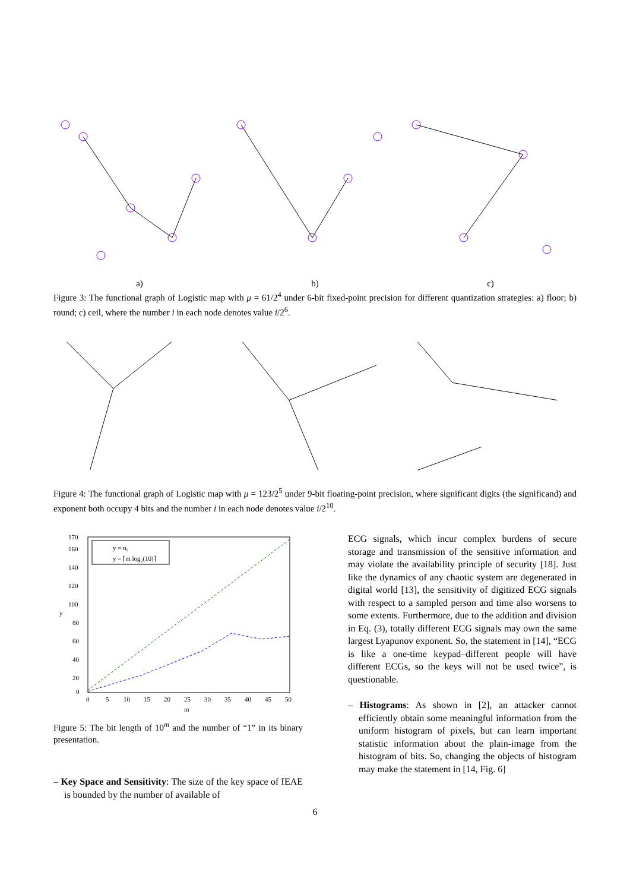a) b) c)
Figure 3: The functional graph of Logistic map with μ = 61/2<sup>4</sup> under 6-bit fixed-point precision for different quantization strategies: a) floor; b) round; c) ceil, where the number i in each node denotes value i/2<sup>6</sup>.
Figure 4: The functional graph of Logistic map with μ = 123/2<sup>5</sup> under 9-bit floating-point precision, where significant digits (the significand) and exponent both occupy 4 bits and the number i in each node denotes value i/2<sup>10</sup>.
y = n₀
y = ⌈m log₂(10)⌉
170
160
140
120
100
80
60
40
20
0
y
0
5
10
15
20
25
30
35
40
45
50
m
Figure 5: The bit length of 10<sup>m</sup> and the number of “1” in its binary presentation.
– Key Space and Sensitivity: The size of the key space of IEAE is bounded by the number of available of
ECG signals, which incur complex burdens of secure storage and transmission of the sensitive information and may violate the availability principle of security [18]. Just like the dynamics of any chaotic system are degenerated in digital world [13], the sensitivity of digitized ECG signals with respect to a sampled person and time also worsens to some extents. Furthermore, due to the addition and division in Eq. (3), totally different ECG signals may own the same largest Lyapunov exponent. So, the statement in [14], “ECG is like a one-time keypad–different people will have different ECGs, so the keys will not be used twice”, is questionable.
– Histograms: As shown in [2], an attacker cannot efficiently obtain some meaningful information from the uniform histogram of pixels, but can learn important statistic information about the plain-image from the histogram of bits. So, changing the objects of histogram may make the statement in [14, Fig. 6]
6